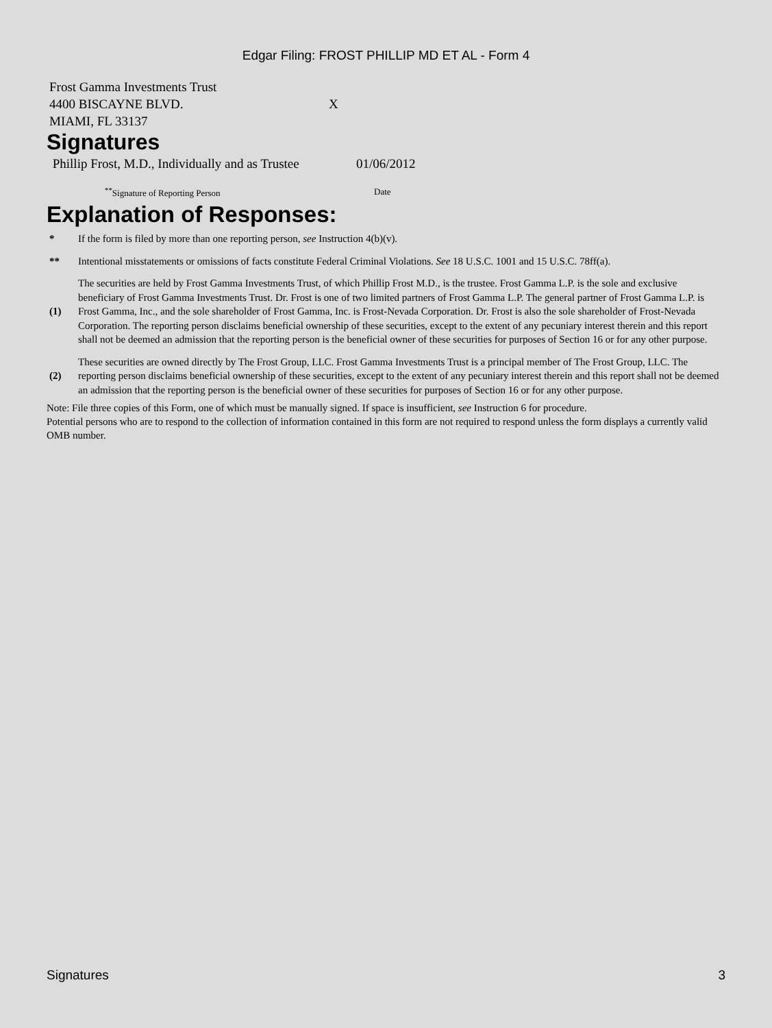Edgar Filing: FROST PHILLIP MD ET AL - Form 4
| Frost Gamma Investments Trust 4400 BISCAYNE BLVD. MIAMI, FL 33137 | X |
Signatures
| Phillip Frost, M.D., Individually and as Trustee | 01/06/2012 |
| <sup>**</sup> Signature of Reporting Person | Date |
Explanation of Responses:
| * | If the form is filed by more than one reporting person, see Instruction 4(b)(v). |
| ** | Intentional misstatements or omissions of facts constitute Federal Criminal Violations. See 18 U.S.C. 1001 and 15 U.S.C. 78ff(a). |
| (1) | The securities are held by Frost Gamma Investments Trust, of which Phillip Frost M.D., is the trustee. Frost Gamma L.P. is the sole and exclusive beneficiary of Frost Gamma Investments Trust. Dr. Frost is one of two limited partners of Frost Gamma L.P. The general partner of Frost Gamma L.P. is Frost Gamma, Inc., and the sole shareholder of Frost Gamma, Inc. is Frost-Nevada Corporation. Dr. Frost is also the sole shareholder of Frost-Nevada Corporation. The reporting person disclaims beneficial ownership of these securities, except to the extent of any pecuniary interest therein and this report shall not be deemed an admission that the reporting person is the beneficial owner of these securities for purposes of Section 16 or for any other purpose. |
| (2) | These securities are owned directly by The Frost Group, LLC. Frost Gamma Investments Trust is a principal member of The Frost Group, LLC. The reporting person disclaims beneficial ownership of these securities, except to the extent of any pecuniary interest therein and this report shall not be deemed an admission that the reporting person is the beneficial owner of these securities for purposes of Section 16 or for any other purpose. |
Note: File three copies of this Form, one of which must be manually signed. If space is insufficient, see Instruction 6 for procedure.
Potential persons who are to respond to the collection of information contained in this form are not required to respond unless the form displays a currently valid OMB number.
Signatures 3